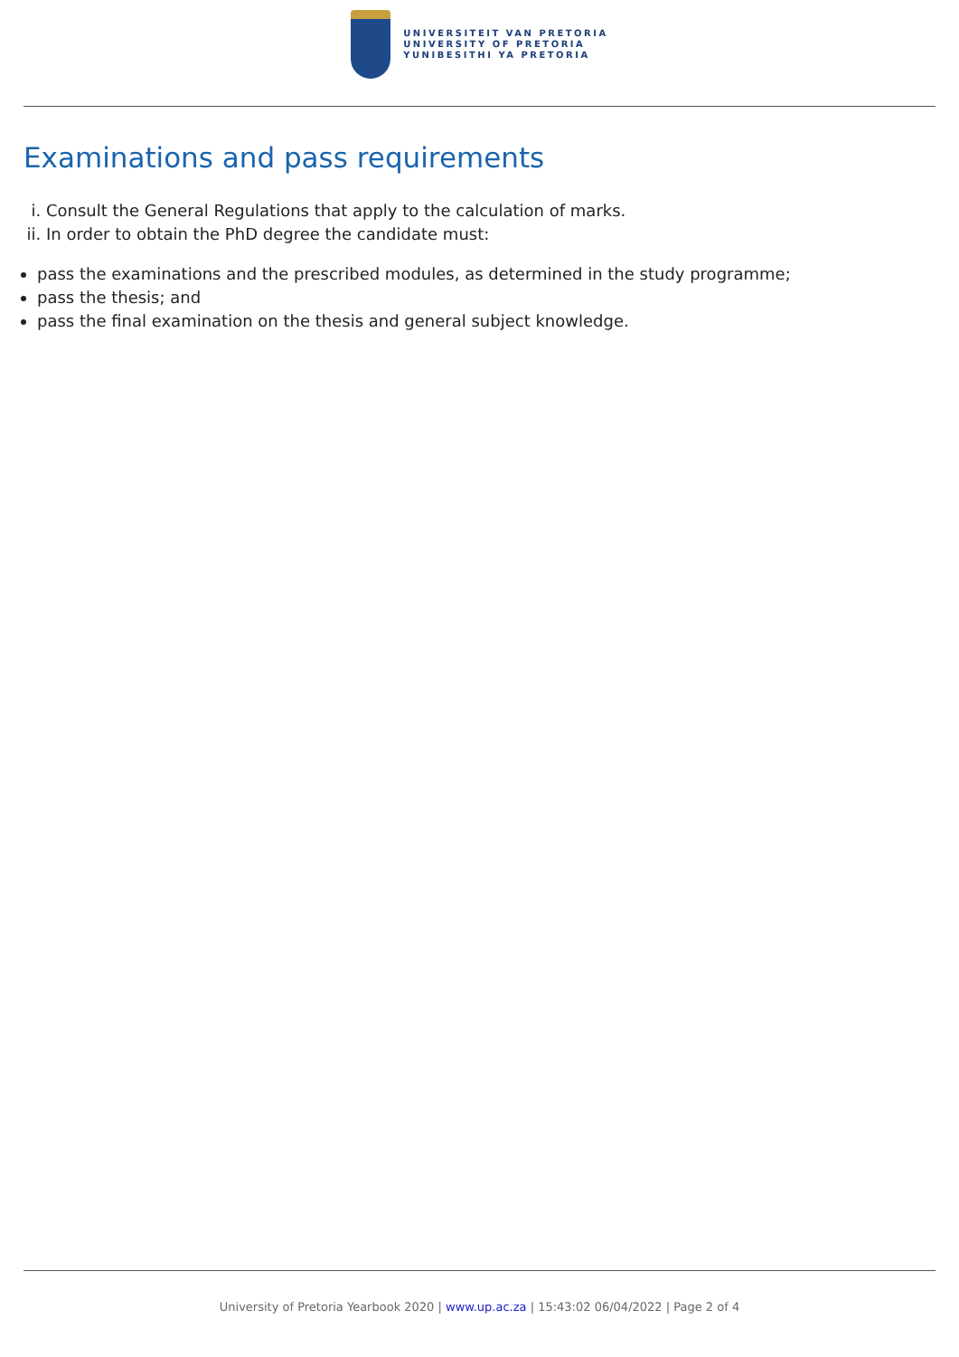UNIVERSITEIT VAN PRETORIA
UNIVERSITY OF PRETORIA
YUNIBESITHI YA PRETORIA
Examinations and pass requirements
i. Consult the General Regulations that apply to the calculation of marks.
ii. In order to obtain the PhD degree the candidate must:
pass the examinations and the prescribed modules, as determined in the study programme;
pass the thesis; and
pass the final examination on the thesis and general subject knowledge.
University of Pretoria Yearbook 2020 | www.up.ac.za | 15:43:02 06/04/2022 | Page 2 of 4